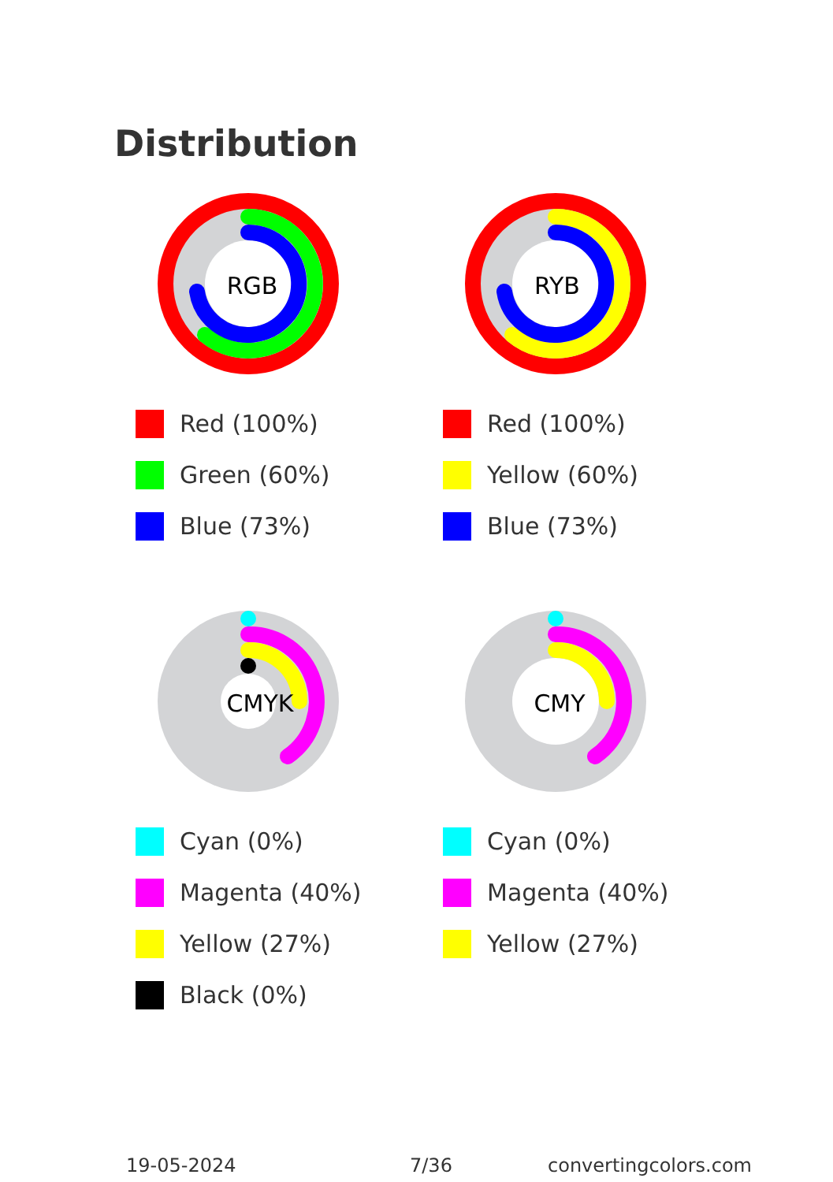Distribution
RGB
Red (100%)
Green (60%)
Blue (73%)
RYB
Red (100%)
Yellow (60%)
Blue (73%)
CMYK
Cyan (0%)
Magenta (40%)
Yellow (27%)
Black (0%)
CMY
Cyan (0%)
Magenta (40%)
Yellow (27%)
19-05-2024 7/36 convertingcolors.com